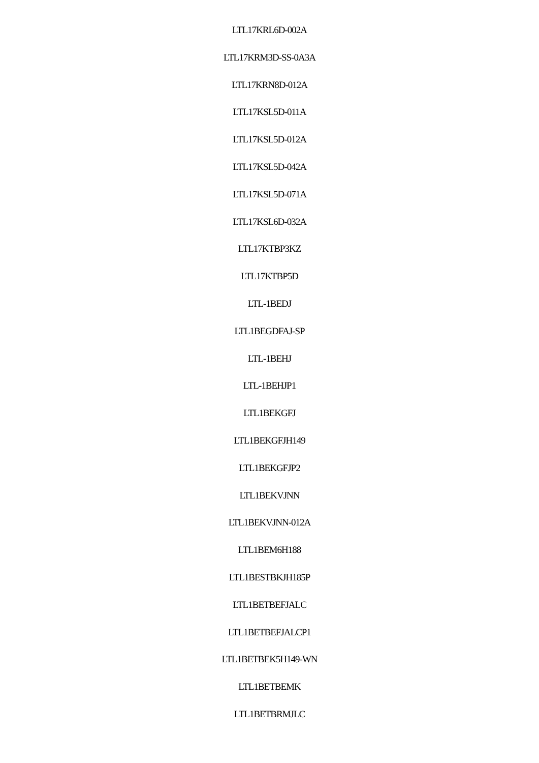LTL17KRL6D-002A
LTL17KRM3D-SS-0A3A
LTL17KRN8D-012A
LTL17KSL5D-011A
LTL17KSL5D-012A
LTL17KSL5D-042A
LTL17KSL5D-071A
LTL17KSL6D-032A
LTL17KTBP3KZ
LTL17KTBP5D
LTL-1BEDJ
LTL1BEGDFAJ-SP
LTL-1BEHJ
LTL-1BEHJP1
LTL1BEKGFJ
LTL1BEKGFJH149
LTL1BEKGFJP2
LTL1BEKVJNN
LTL1BEKVJNN-012A
LTL1BEM6H188
LTL1BESTBKJH185P
LTL1BETBEFJALC
LTL1BETBEFJALCP1
LTL1BETBEK5H149-WN
LTL1BETBEMK
LTL1BETBRMJLC